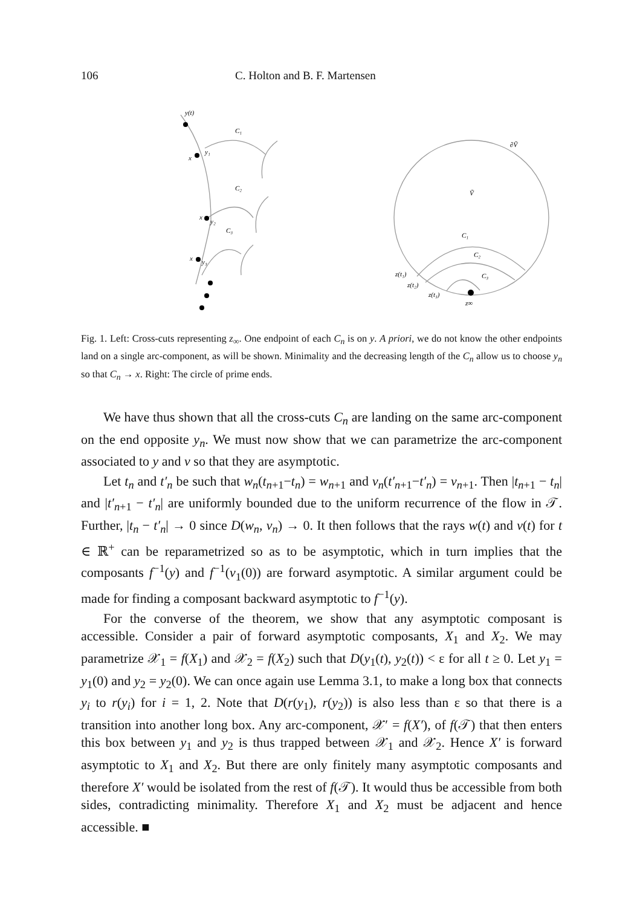106 C. Holton and B. F. Martensen
y(t)
C₁
y₁
x
C₂
x
y₂
C₃
x
y₃
∂Ṽ
Ṽ
C₁
C₂
C₃
z(t₁)
z(t₂)
z(t₃)
z∞
Fig. 1. Left: Cross-cuts representing z<sub>∞</sub>. One endpoint of each C<sub>n</sub> is on y. A priori, we do not know the other endpoints land on a single arc-component, as will be shown. Minimality and the decreasing length of the C<sub>n</sub> allow us to choose y<sub>n</sub> so that C<sub>n</sub> → x. Right: The circle of prime ends.
We have thus shown that all the cross-cuts C<sub>n</sub> are landing on the same arc-component on the end opposite y<sub>n</sub>. We must now show that we can parametrize the arc-component associated to y and v so that they are asymptotic.
Let t<sub>n</sub> and t′<sub>n</sub> be such that w<sub>n</sub>(t<sub>n+1</sub>−t<sub>n</sub>) = w<sub>n+1</sub> and v<sub>n</sub>(t′<sub>n+1</sub>−t′<sub>n</sub>) = v<sub>n+1</sub>. Then |t<sub>n+1</sub> − t<sub>n</sub>| and |t′<sub>n+1</sub> − t′<sub>n</sub>| are uniformly bounded due to the uniform recurrence of the flow in 𝒯. Further, |t<sub>n</sub> − t′<sub>n</sub>| → 0 since D(w<sub>n</sub>, v<sub>n</sub>) → 0. It then follows that the rays w(t) and v(t) for t ∈ ℝ<sup>+</sup> can be reparametrized so as to be asymptotic, which in turn implies that the composants f<sup>−1</sup>(y) and f<sup>−1</sup>(v<sub>1</sub>(0)) are forward asymptotic. A similar argument could be made for finding a composant backward asymptotic to f<sup>−1</sup>(y).
For the converse of the theorem, we show that any asymptotic composant is accessible. Consider a pair of forward asymptotic composants, X<sub>1</sub> and X<sub>2</sub>. We may parametrize 𝒳<sub>1</sub> = f(X<sub>1</sub>) and 𝒳<sub>2</sub> = f(X<sub>2</sub>) such that D(y<sub>1</sub>(t), y<sub>2</sub>(t)) < ε for all t ≥ 0. Let y<sub>1</sub> = y<sub>1</sub>(0) and y<sub>2</sub> = y<sub>2</sub>(0). We can once again use Lemma 3.1, to make a long box that connects y<sub>i</sub> to r(y<sub>i</sub>) for i = 1, 2. Note that D(r(y<sub>1</sub>), r(y<sub>2</sub>)) is also less than ε so that there is a transition into another long box. Any arc-component, 𝒳′ = f(X′), of f(𝒯) that then enters this box between y<sub>1</sub> and y<sub>2</sub> is thus trapped between 𝒳<sub>1</sub> and 𝒳<sub>2</sub>. Hence X′ is forward asymptotic to X<sub>1</sub> and X<sub>2</sub>. But there are only finitely many asymptotic composants and therefore X′ would be isolated from the rest of f(𝒯). It would thus be accessible from both sides, contradicting minimality. Therefore X<sub>1</sub> and X<sub>2</sub> must be adjacent and hence accessible. ■